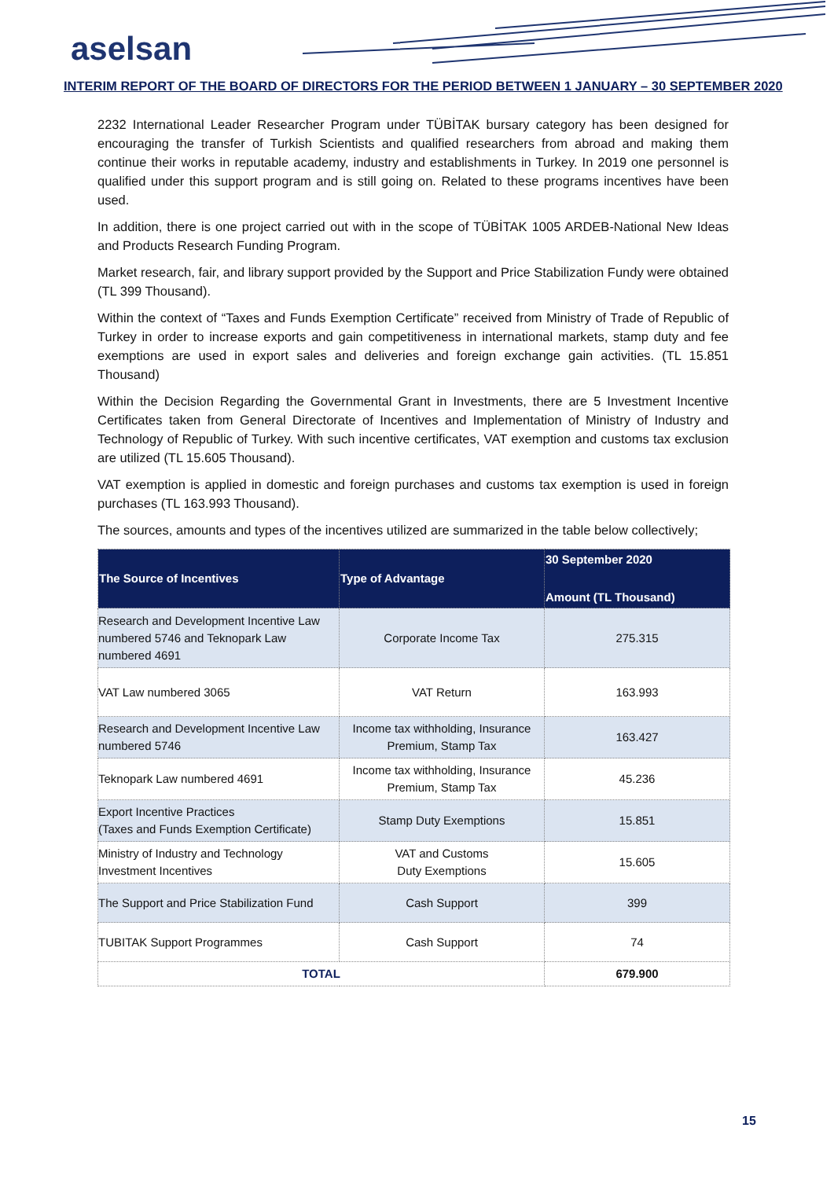aselsan
INTERIM REPORT OF THE BOARD OF DIRECTORS FOR THE PERIOD BETWEEN 1 JANUARY – 30 SEPTEMBER 2020
2232 International Leader Researcher Program under TÜBİTAK bursary category has been designed for encouraging the transfer of Turkish Scientists and qualified researchers from abroad and making them continue their works in reputable academy, industry and establishments in Turkey. In 2019 one personnel is qualified under this support program and is still going on. Related to these programs incentives have been used.
In addition, there is one project carried out with in the scope of TÜBİTAK 1005 ARDEB-National New Ideas and Products Research Funding Program.
Market research, fair, and library support provided by the Support and Price Stabilization Fundy were obtained (TL 399 Thousand).
Within the context of “Taxes and Funds Exemption Certificate” received from Ministry of Trade of Republic of Turkey in order to increase exports and gain competitiveness in international markets, stamp duty and fee exemptions are used in export sales and deliveries and foreign exchange gain activities. (TL 15.851 Thousand)
Within the Decision Regarding the Governmental Grant in Investments, there are 5 Investment Incentive Certificates taken from General Directorate of Incentives and Implementation of Ministry of Industry and Technology of Republic of Turkey. With such incentive certificates, VAT exemption and customs tax exclusion are utilized (TL 15.605 Thousand).
VAT exemption is applied in domestic and foreign purchases and customs tax exemption is used in foreign purchases (TL 163.993 Thousand).
The sources, amounts and types of the incentives utilized are summarized in the table below collectively;
| The Source of Incentives | Type of Advantage | 30 September 2020 Amount (TL Thousand) |
| --- | --- | --- |
| Research and Development Incentive Law numbered 5746 and Teknopark Law numbered 4691 | Corporate Income Tax | 275.315 |
| VAT Law numbered 3065 | VAT Return | 163.993 |
| Research and Development Incentive Law numbered 5746 | Income tax withholding, Insurance Premium, Stamp Tax | 163.427 |
| Teknopark Law numbered 4691 | Income tax withholding, Insurance Premium, Stamp Tax | 45.236 |
| Export Incentive Practices (Taxes and Funds Exemption Certificate) | Stamp Duty Exemptions | 15.851 |
| Ministry of Industry and Technology Investment Incentives | VAT and Customs Duty Exemptions | 15.605 |
| The Support and Price Stabilization Fund | Cash Support | 399 |
| TUBITAK Support Programmes | Cash Support | 74 |
| TOTAL | | 679.900 |
15